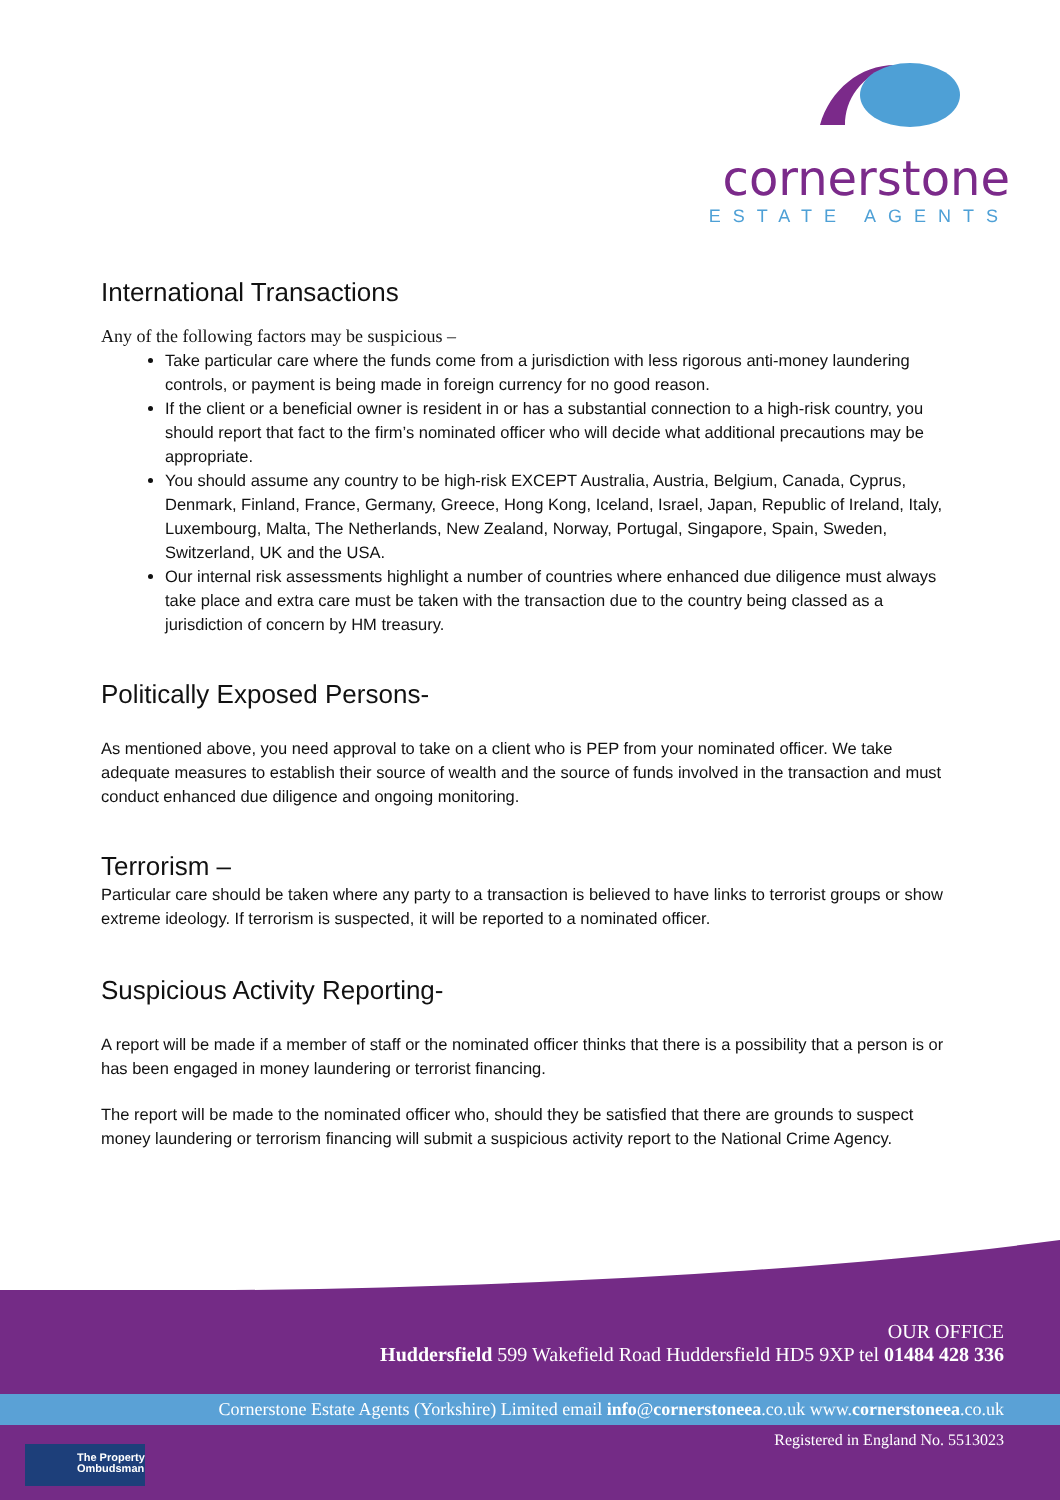cornerstone
ESTATE AGENTS
International Transactions
Any of the following factors may be suspicious –
Take particular care where the funds come from a jurisdiction with less rigorous anti-money laundering controls, or payment is being made in foreign currency for no good reason.
If the client or a beneficial owner is resident in or has a substantial connection to a high-risk country, you should report that fact to the firm’s nominated officer who will decide what additional precautions may be appropriate.
You should assume any country to be high-risk EXCEPT Australia, Austria, Belgium, Canada, Cyprus, Denmark, Finland, France, Germany, Greece, Hong Kong, Iceland, Israel, Japan, Republic of Ireland, Italy, Luxembourg, Malta, The Netherlands, New Zealand, Norway, Portugal, Singapore, Spain, Sweden, Switzerland, UK and the USA.
Our internal risk assessments highlight a number of countries where enhanced due diligence must always take place and extra care must be taken with the transaction due to the country being classed as a jurisdiction of concern by HM treasury.
Politically Exposed Persons-
As mentioned above, you need approval to take on a client who is PEP from your nominated officer. We take adequate measures to establish their source of wealth and the source of funds involved in the transaction and must conduct enhanced due diligence and ongoing monitoring.
Terrorism –
Particular care should be taken where any party to a transaction is believed to have links to terrorist groups or show extreme ideology. If terrorism is suspected, it will be reported to a nominated officer.
Suspicious Activity Reporting-
A report will be made if a member of staff or the nominated officer thinks that there is a possibility that a person is or has been engaged in money laundering or terrorist financing.
The report will be made to the nominated officer who, should they be satisfied that there are grounds to suspect money laundering or terrorism financing will submit a suspicious activity report to the National Crime Agency.
OUR OFFICE
Huddersfield 599 Wakefield Road Huddersfield HD5 9XP tel 01484 428 336
Cornerstone Estate Agents (Yorkshire) Limited email info@cornerstoneea.co.uk www.cornerstoneea.co.uk
Registered in England No. 5513023
The Property
Ombudsman